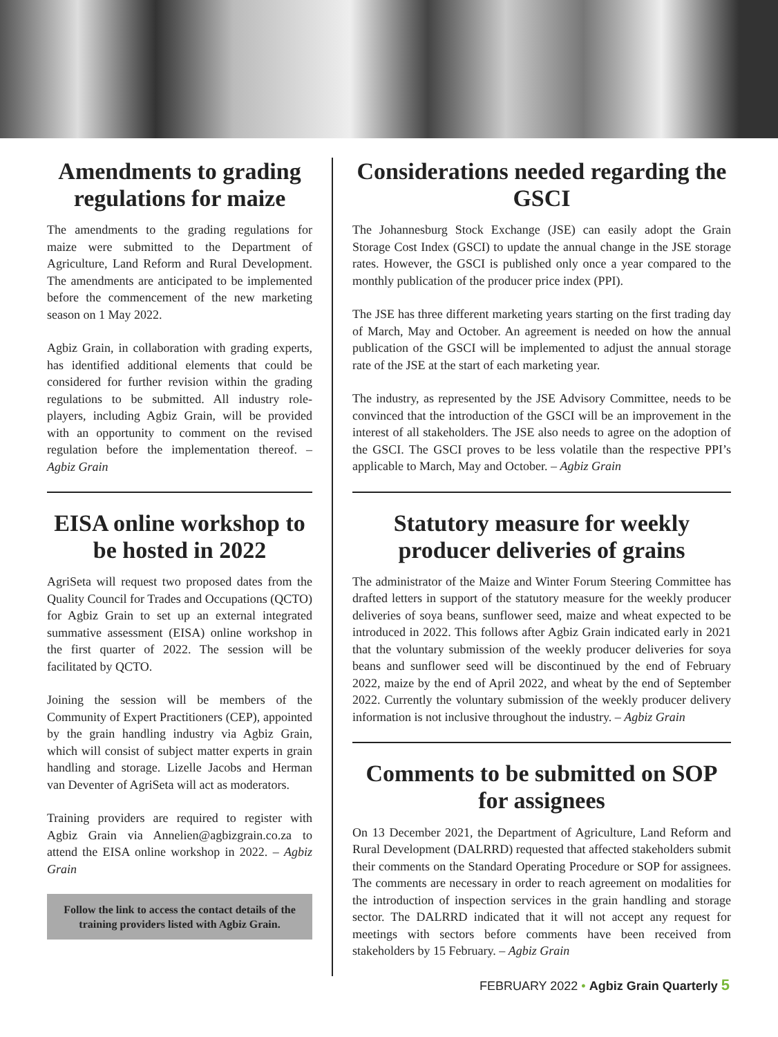Amendments to grading regulations for maize
The amendments to the grading regulations for maize were submitted to the Department of Agriculture, Land Reform and Rural Development. The amendments are anticipated to be implemented before the commencement of the new marketing season on 1 May 2022.
Agbiz Grain, in collaboration with grading experts, has identified additional elements that could be considered for further revision within the grading regulations to be submitted. All industry role-players, including Agbiz Grain, will be provided with an opportunity to comment on the revised regulation before the implementation thereof. – Agbiz Grain
EISA online workshop to be hosted in 2022
AgriSeta will request two proposed dates from the Quality Council for Trades and Occupations (QCTO) for Agbiz Grain to set up an external integrated summative assessment (EISA) online workshop in the first quarter of 2022. The session will be facilitated by QCTO.
Joining the session will be members of the Community of Expert Practitioners (CEP), appointed by the grain handling industry via Agbiz Grain, which will consist of subject matter experts in grain handling and storage. Lizelle Jacobs and Herman van Deventer of AgriSeta will act as moderators.
Training providers are required to register with Agbiz Grain via Annelien@agbizgrain.co.za to attend the EISA online workshop in 2022. – Agbiz Grain
Follow the link to access the contact details of the training providers listed with Agbiz Grain.
Considerations needed regarding the GSCI
The Johannesburg Stock Exchange (JSE) can easily adopt the Grain Storage Cost Index (GSCI) to update the annual change in the JSE storage rates. However, the GSCI is published only once a year compared to the monthly publication of the producer price index (PPI).
The JSE has three different marketing years starting on the first trading day of March, May and October. An agreement is needed on how the annual publication of the GSCI will be implemented to adjust the annual storage rate of the JSE at the start of each marketing year.
The industry, as represented by the JSE Advisory Committee, needs to be convinced that the introduction of the GSCI will be an improvement in the interest of all stakeholders. The JSE also needs to agree on the adoption of the GSCI. The GSCI proves to be less volatile than the respective PPI’s applicable to March, May and October. – Agbiz Grain
Statutory measure for weekly producer deliveries of grains
The administrator of the Maize and Winter Forum Steering Committee has drafted letters in support of the statutory measure for the weekly producer deliveries of soya beans, sunflower seed, maize and wheat expected to be introduced in 2022. This follows after Agbiz Grain indicated early in 2021 that the voluntary submission of the weekly producer deliveries for soya beans and sunflower seed will be discontinued by the end of February 2022, maize by the end of April 2022, and wheat by the end of September 2022. Currently the voluntary submission of the weekly producer delivery information is not inclusive throughout the industry. – Agbiz Grain
Comments to be submitted on SOP for assignees
On 13 December 2021, the Department of Agriculture, Land Reform and Rural Development (DALRRD) requested that affected stakeholders submit their comments on the Standard Operating Procedure or SOP for assignees. The comments are necessary in order to reach agreement on modalities for the introduction of inspection services in the grain handling and storage sector. The DALRRD indicated that it will not accept any request for meetings with sectors before comments have been received from stakeholders by 15 February. – Agbiz Grain
FEBRUARY 2022 • Agbiz Grain Quarterly 5